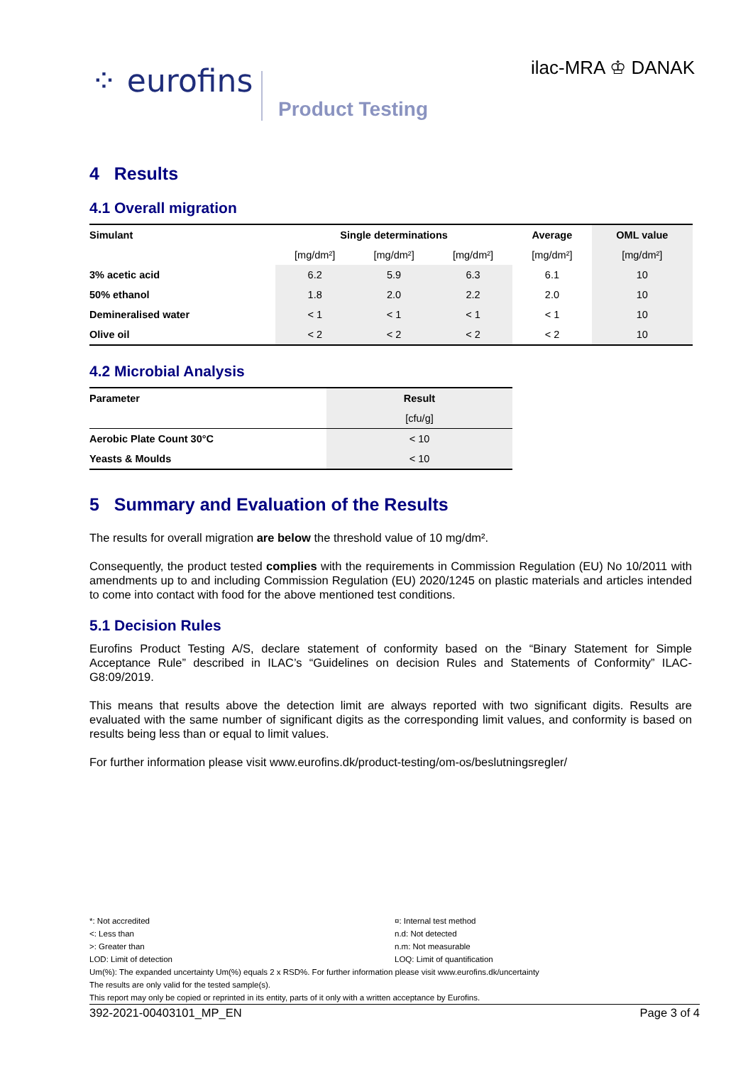⁘ eurofins Product Testing
ilac-MRA ♔ DANAK
4 Results
4.1 Overall migration
| Simulant | Single determinations | | | Average | OML value |
| --- | --- | --- | --- | --- | --- |
| | [mg/dm²] | [mg/dm²] | [mg/dm²] | [mg/dm²] | [mg/dm²] |
| 3% acetic acid | 6.2 | 5.9 | 6.3 | 6.1 | 10 |
| 50% ethanol | 1.8 | 2.0 | 2.2 | 2.0 | 10 |
| Demineralised water | < 1 | < 1 | < 1 | < 1 | 10 |
| Olive oil | < 2 | < 2 | < 2 | < 2 | 10 |
4.2 Microbial Analysis
| Parameter | Result |
| --- | --- |
| | [cfu/g] |
| Aerobic Plate Count 30°C | < 10 |
| Yeasts & Moulds | < 10 |
5 Summary and Evaluation of the Results
The results for overall migration are below the threshold value of 10 mg/dm².
Consequently, the product tested complies with the requirements in Commission Regulation (EU) No 10/2011 with amendments up to and including Commission Regulation (EU) 2020/1245 on plastic materials and articles intended to come into contact with food for the above mentioned test conditions.
5.1 Decision Rules
Eurofins Product Testing A/S, declare statement of conformity based on the “Binary Statement for Simple Acceptance Rule” described in ILAC’s “Guidelines on decision Rules and Statements of Conformity” ILAC-G8:09/2019.
This means that results above the detection limit are always reported with two significant digits. Results are evaluated with the same number of significant digits as the corresponding limit values, and conformity is based on results being less than or equal to limit values.
For further information please visit www.eurofins.dk/product-testing/om-os/beslutningsregler/
*: Not accredited ¤: Internal test method
<: Less than n.d: Not detected
>: Greater than n.m: Not measurable
LOD: Limit of detection LOQ: Limit of quantification
Um(%): The expanded uncertainty Um(%) equals 2 x RSD%. For further information please visit www.eurofins.dk/uncertainty
The results are only valid for the tested sample(s).
This report may only be copied or reprinted in its entity, parts of it only with a written acceptance by Eurofins.
392-2021-00403101_MP_EN Page 3 of 4